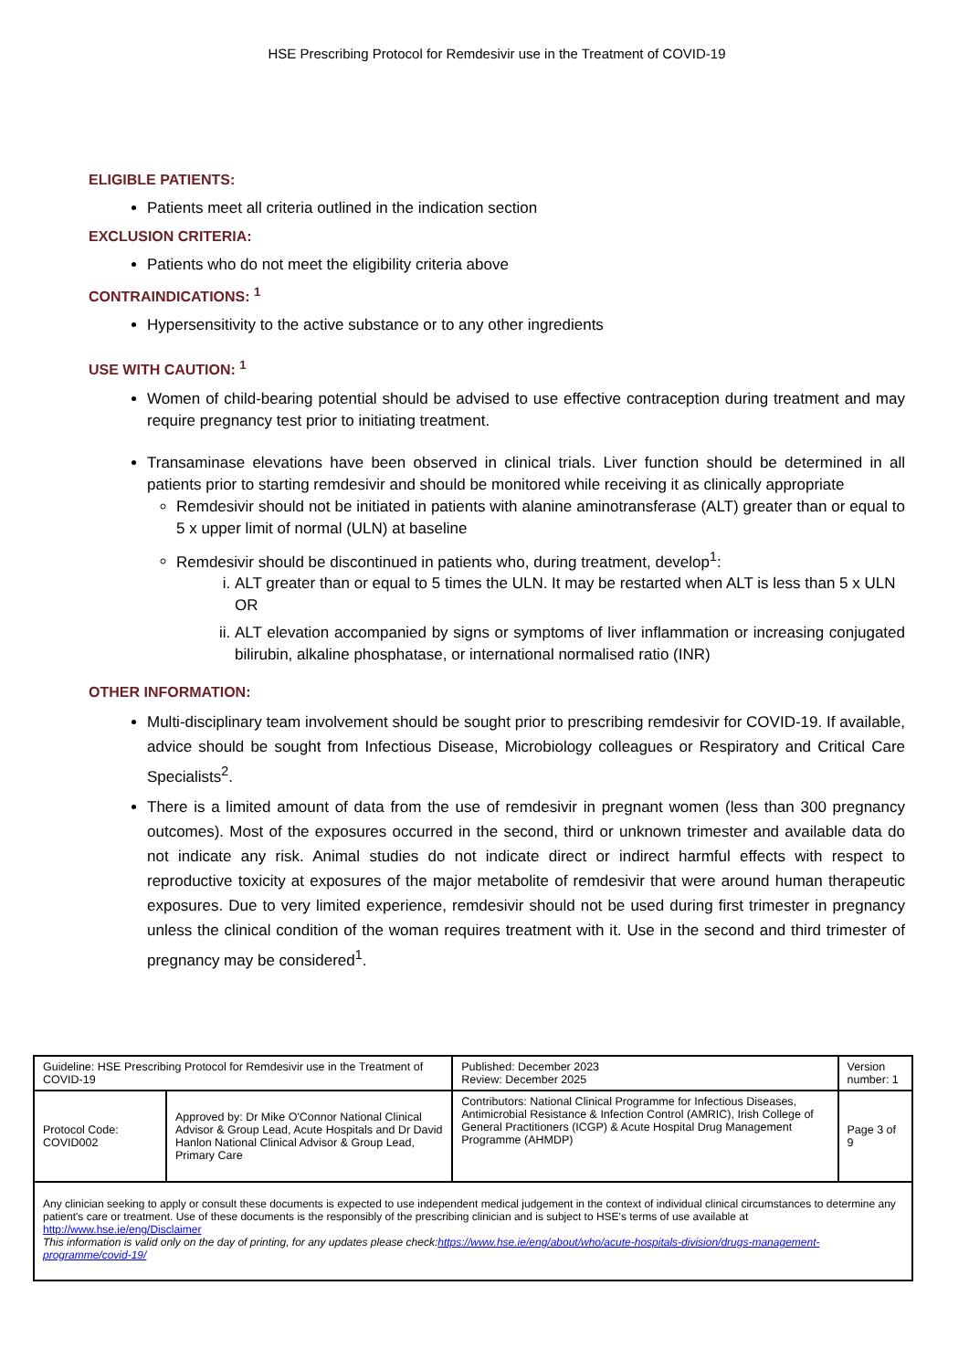HSE Prescribing Protocol for Remdesivir use in the Treatment of COVID-19
ELIGIBLE PATIENTS:
Patients meet all criteria outlined in the indication section
EXCLUSION CRITERIA:
Patients who do not meet the eligibility criteria above
CONTRAINDICATIONS: <sup>1</sup>
Hypersensitivity to the active substance or to any other ingredients
USE WITH CAUTION: <sup>1</sup>
Women of child-bearing potential should be advised to use effective contraception during treatment and may require pregnancy test prior to initiating treatment.
Transaminase elevations have been observed in clinical trials. Liver function should be determined in all patients prior to starting remdesivir and should be monitored while receiving it as clinically appropriate
Remdesivir should not be initiated in patients with alanine aminotransferase (ALT) greater than or equal to 5 x upper limit of normal (ULN) at baseline
Remdesivir should be discontinued in patients who, during treatment, develop<sup>1</sup>:
i. ALT greater than or equal to 5 times the ULN. It may be restarted when ALT is less than 5 x ULN
OR
ii. ALT elevation accompanied by signs or symptoms of liver inflammation or increasing conjugated bilirubin, alkaline phosphatase, or international normalised ratio (INR)
OTHER INFORMATION:
Multi-disciplinary team involvement should be sought prior to prescribing remdesivir for COVID-19. If available, advice should be sought from Infectious Disease, Microbiology colleagues or Respiratory and Critical Care Specialists<sup>2</sup>.
There is a limited amount of data from the use of remdesivir in pregnant women (less than 300 pregnancy outcomes). Most of the exposures occurred in the second, third or unknown trimester and available data do not indicate any risk. Animal studies do not indicate direct or indirect harmful effects with respect to reproductive toxicity at exposures of the major metabolite of remdesivir that were around human therapeutic exposures. Due to very limited experience, remdesivir should not be used during first trimester in pregnancy unless the clinical condition of the woman requires treatment with it. Use in the second and third trimester of pregnancy may be considered<sup>1</sup>.
| Guideline: HSE Prescribing Protocol for Remdesivir use in the Treatment of COVID-19 | | Published: December 2023 Review: December 2025 | Version number: 1 |
| Protocol Code: COVID002 | Approved by: Dr Mike O'Connor National Clinical Advisor & Group Lead, Acute Hospitals and Dr David Hanlon National Clinical Advisor & Group Lead, Primary Care | Contributors: National Clinical Programme for Infectious Diseases, Antimicrobial Resistance & Infection Control (AMRIC), Irish College of General Practitioners (ICGP) & Acute Hospital Drug Management Programme (AHMDP) | Page 3 of 9 |
| Any clinician seeking to apply or consult these documents is expected to use independent medical judgement in the context of individual clinical circumstances to determine any patient's care or treatment. Use of these documents is the responsibly of the prescribing clinician and is subject to HSE's terms of use available at http://www.hse.ie/eng/Disclaimer This information is valid only on the day of printing, for any updates please check: https://www.hse.ie/eng/about/who/acute-hospitals-division/drugs-management-programme/covid-19/ | | | |